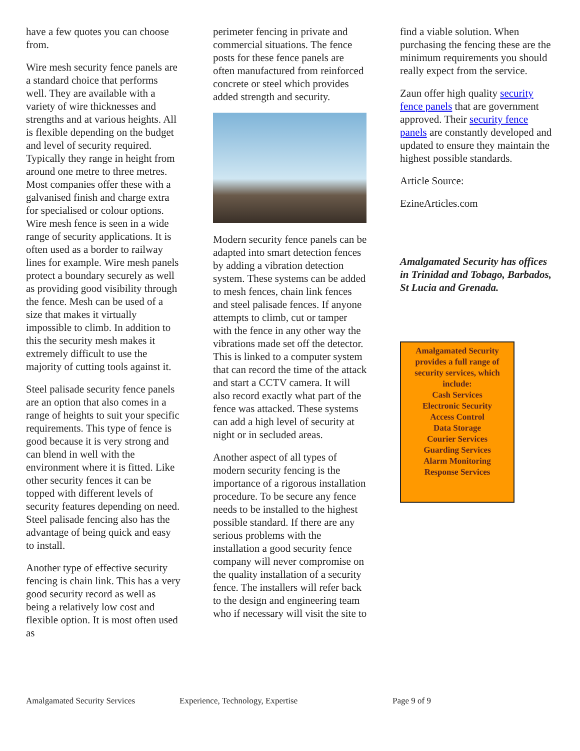have a few quotes you can choose from.
Wire mesh security fence panels are a standard choice that performs well. They are available with a variety of wire thicknesses and strengths and at various heights. All is flexible depending on the budget and level of security required. Typically they range in height from around one metre to three metres. Most companies offer these with a galvanised finish and charge extra for specialised or colour options. Wire mesh fence is seen in a wide range of security applications. It is often used as a border to railway lines for example. Wire mesh panels protect a boundary securely as well as providing good visibility through the fence. Mesh can be used of a size that makes it virtually impossible to climb. In addition to this the security mesh makes it extremely difficult to use the majority of cutting tools against it.
Steel palisade security fence panels are an option that also comes in a range of heights to suit your specific requirements. This type of fence is good because it is very strong and can blend in well with the environment where it is fitted. Like other security fences it can be topped with different levels of security features depending on need. Steel palisade fencing also has the advantage of being quick and easy to install.
Another type of effective security fencing is chain link. This has a very good security record as well as being a relatively low cost and flexible option. It is most often used as
perimeter fencing in private and commercial situations. The fence posts for these fence panels are often manufactured from reinforced concrete or steel which provides added strength and security.
Modern security fence panels can be adapted into smart detection fences by adding a vibration detection system. These systems can be added to mesh fences, chain link fences and steel palisade fences. If anyone attempts to climb, cut or tamper with the fence in any other way the vibrations made set off the detector. This is linked to a computer system that can record the time of the attack and start a CCTV camera. It will also record exactly what part of the fence was attacked. These systems can add a high level of security at night or in secluded areas.
Another aspect of all types of modern security fencing is the importance of a rigorous installation procedure. To be secure any fence needs to be installed to the highest possible standard. If there are any serious problems with the installation a good security fence company will never compromise on the quality installation of a security fence. The installers will refer back to the design and engineering team who if necessary will visit the site to
find a viable solution. When purchasing the fencing these are the minimum requirements you should really expect from the service.
Zaun offer high quality security fence panels that are government approved. Their security fence panels are constantly developed and updated to ensure they maintain the highest possible standards.
Article Source:
EzineArticles.com
Amalgamated Security has offices in Trinidad and Tobago, Barbados, St Lucia and Grenada.
Amalgamated Security provides a full range of security services, which include:
Cash Services
Electronic Security
Access Control
Data Storage
Courier Services
Guarding Services
Alarm Monitoring
Response Services
Amalgamated Security Services Experience, Technology, Expertise Page 9 of 9